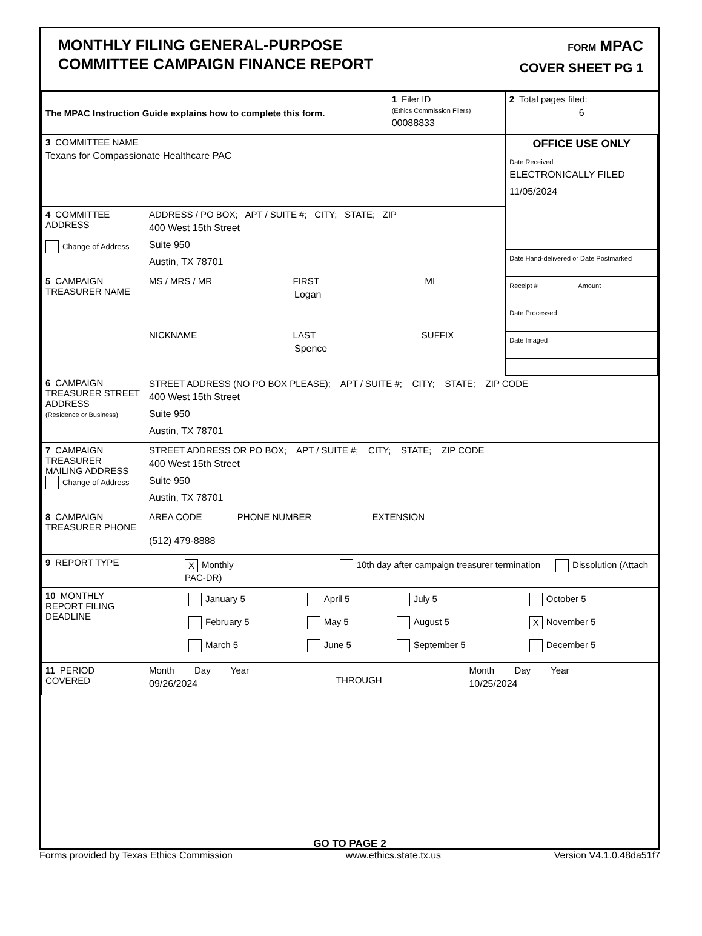MONTHLY FILING GENERAL-PURPOSE
COMMITTEE CAMPAIGN FINANCE REPORT
FORM MPAC
COVER SHEET PG 1
| The MPAC Instruction Guide explains how to complete this form. | | 1 Filer ID (Ethics Commission Filers) 00088833 | 2 Total pages filed: 6 |
| 3 COMMITTEE NAME Texans for Compassionate Healthcare PAC | | | / OFFICE USE ONLY / / Date Received ELECTRONICALLY FILED 11/05/2024 / / Date Hand-delivered or Date Postmarked / / Receipt # Amount / / Date Processed / / Date Imaged / |
| 4 COMMITTEE ADDRESS Change of Address | ADDRESS / PO BOX; APT / SUITE #; CITY; STATE; ZIP 400 West 15th Street Suite 950 Austin, TX 78701 | | |
| 5 CAMPAIGN TREASURER NAME | MS / MRS / MR FIRST MI Logan | | |
| | NICKNAME LAST SUFFIX Spence | | |
| 6 CAMPAIGN TREASURER STREET ADDRESS (Residence or Business) | STREET ADDRESS (NO PO BOX PLEASE); APT / SUITE #; CITY; STATE; ZIP CODE 400 West 15th Street Suite 950 Austin, TX 78701 | | |
| 7 CAMPAIGN TREASURER MAILING ADDRESS Change of Address | STREET ADDRESS OR PO BOX; APT / SUITE #; CITY; STATE; ZIP CODE 400 West 15th Street Suite 950 Austin, TX 78701 | | |
| 8 CAMPAIGN TREASURER PHONE | AREA CODE PHONE NUMBER EXTENSION (512) 479-8888 | | |
| 9 REPORT TYPE | X Monthly 10th day after campaign treasurer termination Dissolution (Attach PAC-DR) | | |
| 10 MONTHLY REPORT FILING DEADLINE | / January 5 / April 5 / July 5 / October 5 / / February 5 / May 5 / August 5 / X November 5 / / March 5 / June 5 / September 5 / December 5 / | | |
| 11 PERIOD COVERED | Month Day Year 09/26/2024 THROUGH Month Day Year 10/25/2024 | | |
GO TO PAGE 2
Forms provided by Texas Ethics Commission www.ethics.state.tx.us Version V4.1.0.48da51f7